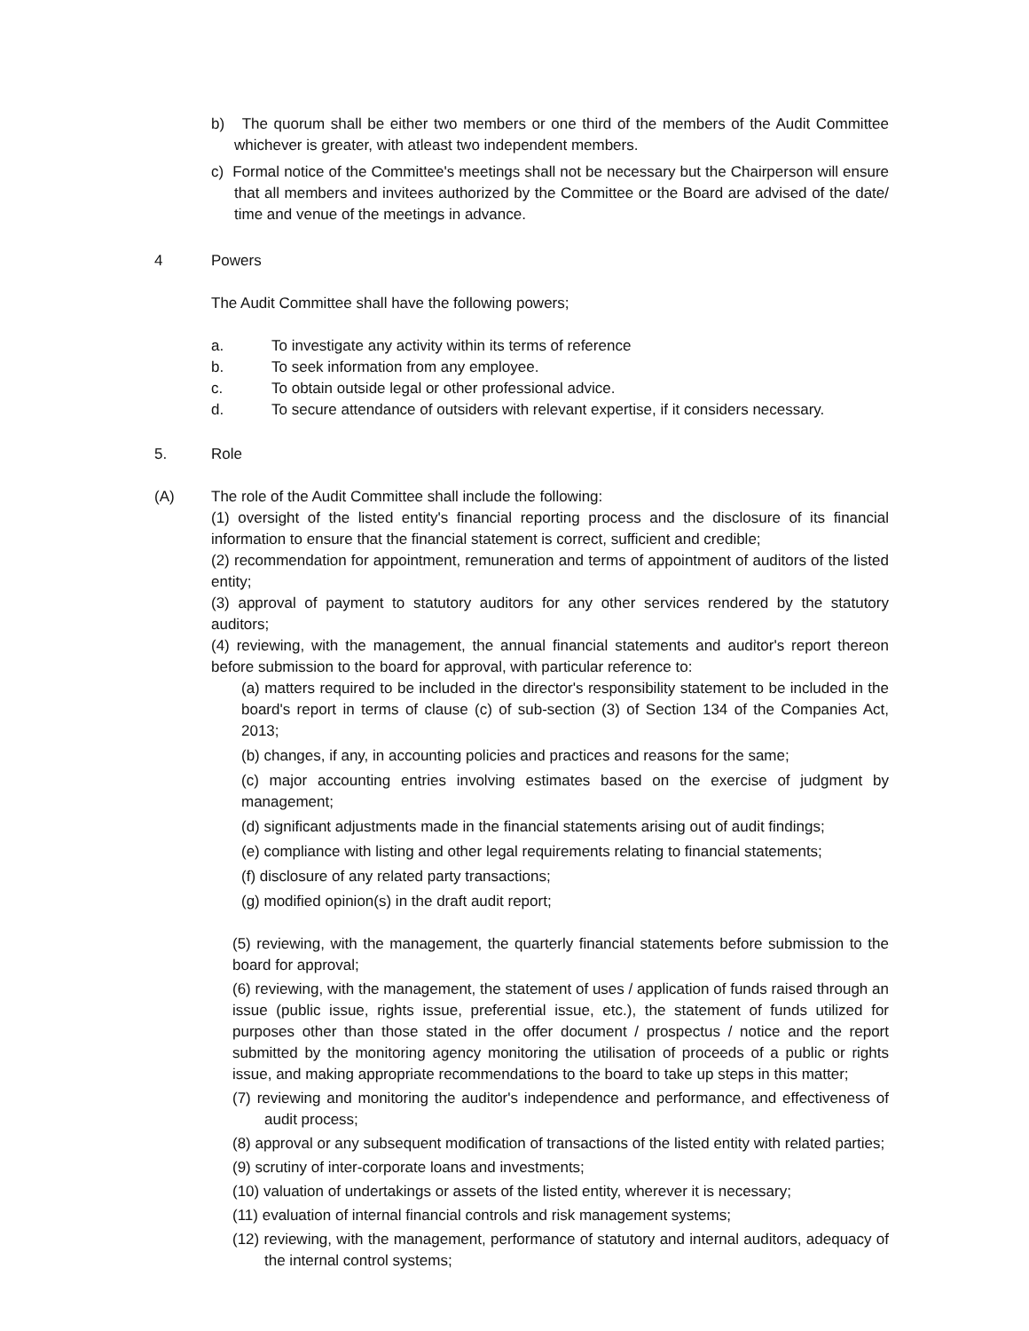b) The quorum shall be either two members or one third of the members of the Audit Committee whichever is greater, with atleast two independent members.
c) Formal notice of the Committee's meetings shall not be necessary but the Chairperson will ensure that all members and invitees authorized by the Committee or the Board are advised of the date/ time and venue of the meetings in advance.
4 Powers
The Audit Committee shall have the following powers;
a. To investigate any activity within its terms of reference
b. To seek information from any employee.
c. To obtain outside legal or other professional advice.
d. To secure attendance of outsiders with relevant expertise, if it considers necessary.
5. Role
(A) The role of the Audit Committee shall include the following:
(1) oversight of the listed entity's financial reporting process and the disclosure of its financial information to ensure that the financial statement is correct, sufficient and credible;
(2) recommendation for appointment, remuneration and terms of appointment of auditors of the listed entity;
(3) approval of payment to statutory auditors for any other services rendered by the statutory auditors;
(4) reviewing, with the management, the annual financial statements and auditor's report thereon before submission to the board for approval, with particular reference to:
(a) matters required to be included in the director's responsibility statement to be included in the board's report in terms of clause (c) of sub-section (3) of Section 134 of the Companies Act, 2013;
(b) changes, if any, in accounting policies and practices and reasons for the same;
(c) major accounting entries involving estimates based on the exercise of judgment by management;
(d) significant adjustments made in the financial statements arising out of audit findings;
(e) compliance with listing and other legal requirements relating to financial statements;
(f) disclosure of any related party transactions;
(g) modified opinion(s) in the draft audit report;
(5) reviewing, with the management, the quarterly financial statements before submission to the board for approval;
(6) reviewing, with the management, the statement of uses / application of funds raised through an issue (public issue, rights issue, preferential issue, etc.), the statement of funds utilized for purposes other than those stated in the offer document / prospectus / notice and the report submitted by the monitoring agency monitoring the utilisation of proceeds of a public or rights issue, and making appropriate recommendations to the board to take up steps in this matter;
(7) reviewing and monitoring the auditor's independence and performance, and effectiveness of audit process;
(8) approval or any subsequent modification of transactions of the listed entity with related parties;
(9) scrutiny of inter-corporate loans and investments;
(10) valuation of undertakings or assets of the listed entity, wherever it is necessary;
(11) evaluation of internal financial controls and risk management systems;
(12) reviewing, with the management, performance of statutory and internal auditors, adequacy of the internal control systems;